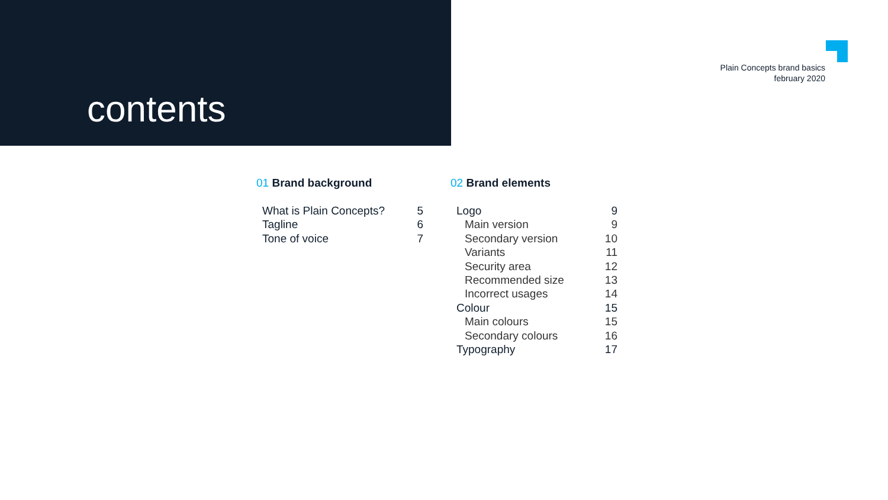contents
Plain Concepts brand basics
february 2020
01 Brand background
What is Plain Concepts? 5
Tagline 6
Tone of voice 7
02 Brand elements
Logo 9
Main version 9
Secondary version 10
Variants 11
Security area 12
Recommended size 13
Incorrect usages 14
Colour 15
Main colours 15
Secondary colours 16
Typography 17